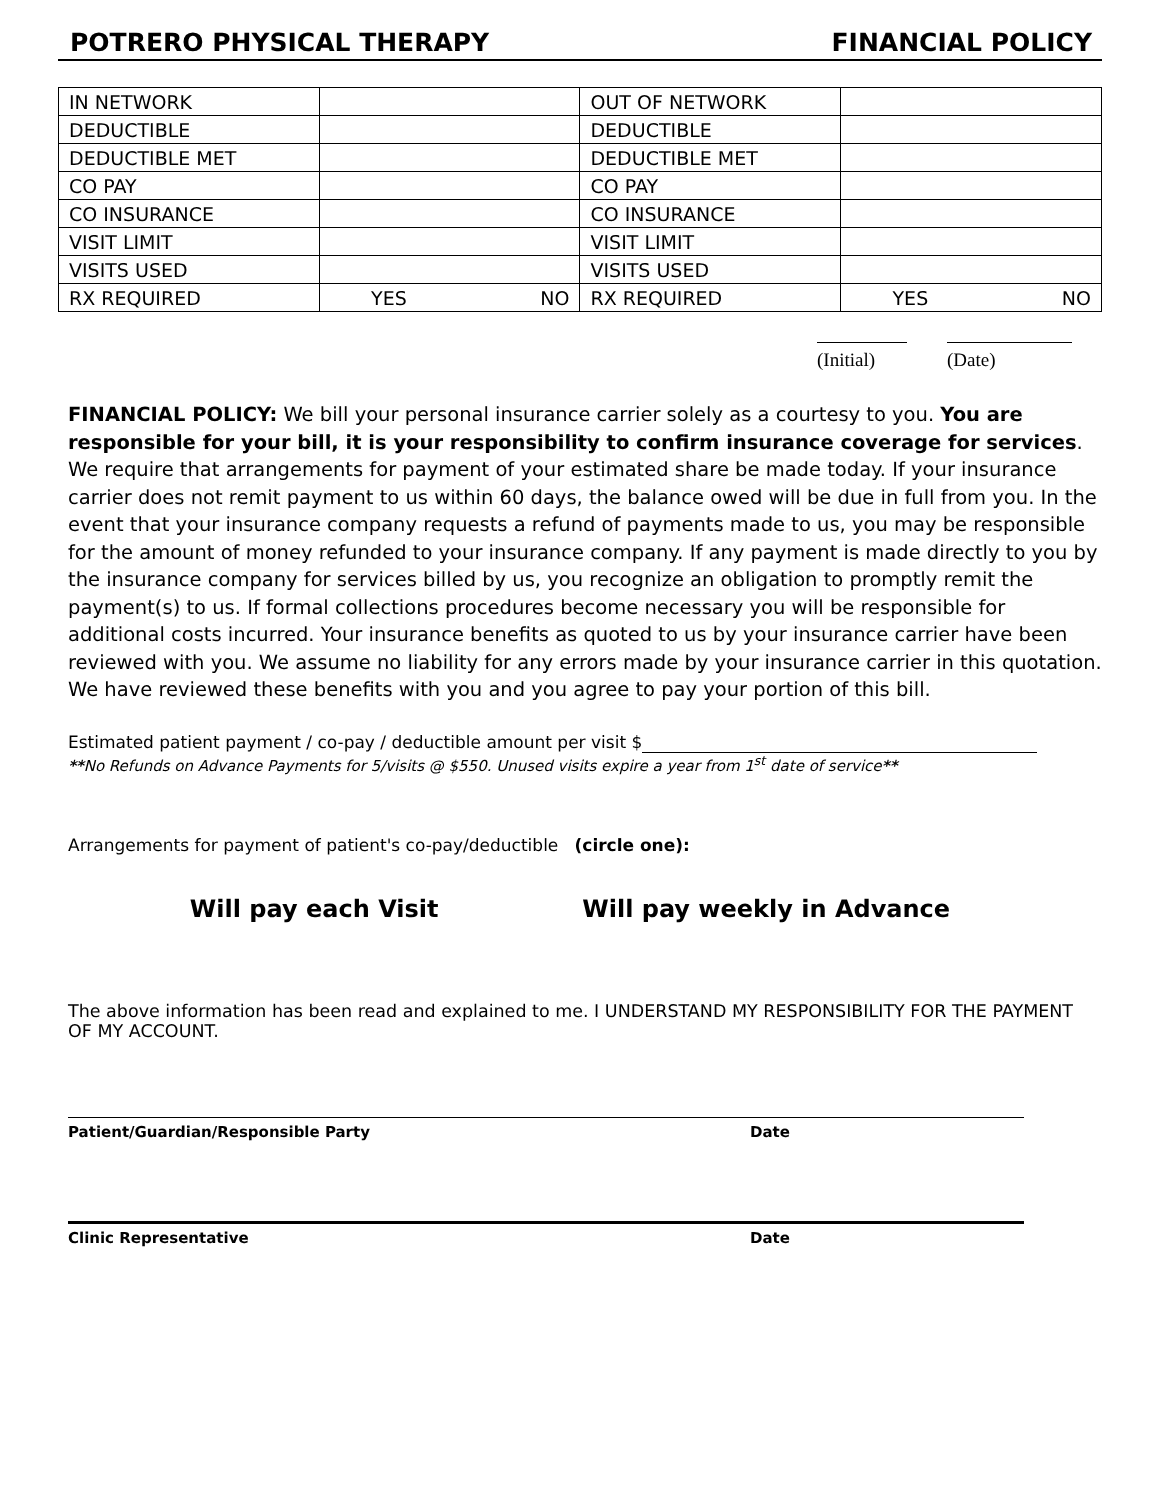POTRERO PHYSICAL THERAPY FINANCIAL POLICY
| IN NETWORK | | | OUT OF NETWORK | | |
| DEDUCTIBLE | | | DEDUCTIBLE | | |
| DEDUCTIBLE MET | | | DEDUCTIBLE MET | | |
| CO PAY | | | CO PAY | | |
| CO INSURANCE | | | CO INSURANCE | | |
| VISIT LIMIT | | | VISIT LIMIT | | |
| VISITS USED | | | VISITS USED | | |
| RX REQUIRED | YES | NO | RX REQUIRED | YES | NO |
(Initial)
(Date)
FINANCIAL POLICY: We bill your personal insurance carrier solely as a courtesy to you. You are responsible for your bill, it is your responsibility to confirm insurance coverage for services. We require that arrangements for payment of your estimated share be made today. If your insurance carrier does not remit payment to us within 60 days, the balance owed will be due in full from you. In the event that your insurance company requests a refund of payments made to us, you may be responsible for the amount of money refunded to your insurance company. If any payment is made directly to you by the insurance company for services billed by us, you recognize an obligation to promptly remit the payment(s) to us. If formal collections procedures become necessary you will be responsible for additional costs incurred. Your insurance benefits as quoted to us by your insurance carrier have been reviewed with you. We assume no liability for any errors made by your insurance carrier in this quotation. We have reviewed these benefits with you and you agree to pay your portion of this bill.
Estimated patient payment / co-pay / deductible amount per visit $
**No Refunds on Advance Payments for 5/visits @ $550. Unused visits expire a year from 1<sup>st</sup> date of service**
Arrangements for payment of patient's co-pay/deductible (circle one):
Will pay each Visit Will pay weekly in Advance
The above information has been read and explained to me. I UNDERSTAND MY RESPONSIBILITY FOR THE PAYMENT OF MY ACCOUNT.
Patient/Guardian/Responsible Party Date
Clinic Representative Date